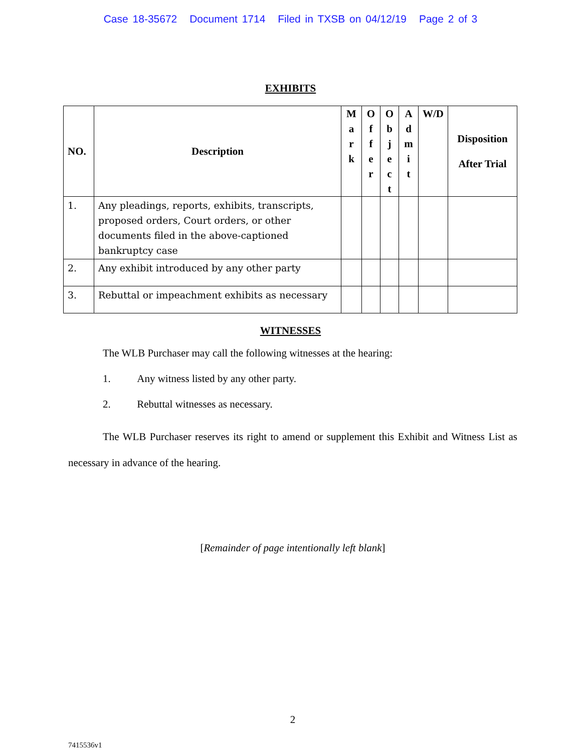Case 18-35672 Document 1714 Filed in TXSB on 04/12/19 Page 2 of 3
EXHIBITS
| NO. | Description | M a r k | O f f e r | O b j e c t | A d m i t | W/D | Disposition After Trial |
| --- | --- | --- | --- | --- | --- | --- | --- |
| 1. | Any pleadings, reports, exhibits, transcripts, proposed orders, Court orders, or other documents filed in the above-captioned bankruptcy case | | | | | | |
| 2. | Any exhibit introduced by any other party | | | | | | |
| 3. | Rebuttal or impeachment exhibits as necessary | | | | | | |
WITNESSES
The WLB Purchaser may call the following witnesses at the hearing:
1. Any witness listed by any other party.
2. Rebuttal witnesses as necessary.
The WLB Purchaser reserves its right to amend or supplement this Exhibit and Witness List as necessary in advance of the hearing.
[Remainder of page intentionally left blank]
2
7415536v1